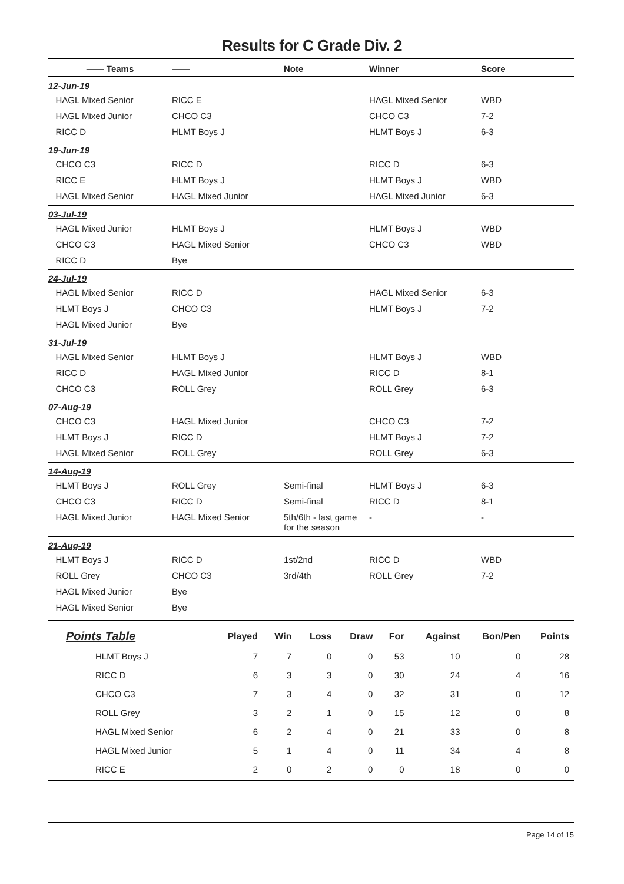Results for C Grade Div. 2
| —— Teams | —— | Note | Winner | Score |
| --- | --- | --- | --- | --- |
| 12-Jun-19 | | | | |
| HAGL Mixed Senior | RICC E | | HAGL Mixed Senior | WBD |
| HAGL Mixed Junior | CHCO C3 | | CHCO C3 | 7-2 |
| RICC D | HLMT Boys J | | HLMT Boys J | 6-3 |
| 19-Jun-19 | | | | |
| CHCO C3 | RICC D | | RICC D | 6-3 |
| RICC E | HLMT Boys J | | HLMT Boys J | WBD |
| HAGL Mixed Senior | HAGL Mixed Junior | | HAGL Mixed Junior | 6-3 |
| 03-Jul-19 | | | | |
| HAGL Mixed Junior | HLMT Boys J | | HLMT Boys J | WBD |
| CHCO C3 | HAGL Mixed Senior | | CHCO C3 | WBD |
| RICC D | Bye | | | |
| 24-Jul-19 | | | | |
| HAGL Mixed Senior | RICC D | | HAGL Mixed Senior | 6-3 |
| HLMT Boys J | CHCO C3 | | HLMT Boys J | 7-2 |
| HAGL Mixed Junior | Bye | | | |
| 31-Jul-19 | | | | |
| HAGL Mixed Senior | HLMT Boys J | | HLMT Boys J | WBD |
| RICC D | HAGL Mixed Junior | | RICC D | 8-1 |
| CHCO C3 | ROLL Grey | | ROLL Grey | 6-3 |
| 07-Aug-19 | | | | |
| CHCO C3 | HAGL Mixed Junior | | CHCO C3 | 7-2 |
| HLMT Boys J | RICC D | | HLMT Boys J | 7-2 |
| HAGL Mixed Senior | ROLL Grey | | ROLL Grey | 6-3 |
| 14-Aug-19 | | | | |
| HLMT Boys J | ROLL Grey | Semi-final | HLMT Boys J | 6-3 |
| CHCO C3 | RICC D | Semi-final | RICC D | 8-1 |
| HAGL Mixed Junior | HAGL Mixed Senior | 5th/6th - last game for the season | - | - |
| 21-Aug-19 | | | | |
| HLMT Boys J | RICC D | 1st/2nd | RICC D | WBD |
| ROLL Grey | CHCO C3 | 3rd/4th | ROLL Grey | 7-2 |
| HAGL Mixed Junior | Bye | | | |
| HAGL Mixed Senior | Bye | | | |
| Points Table | Played | Win | Loss | Draw | For | Against | Bon/Pen | Points |
| --- | --- | --- | --- | --- | --- | --- | --- | --- |
| HLMT Boys J | 7 | 7 | 0 | 0 | 53 | 10 | 0 | 28 |
| RICC D | 6 | 3 | 3 | 0 | 30 | 24 | 4 | 16 |
| CHCO C3 | 7 | 3 | 4 | 0 | 32 | 31 | 0 | 12 |
| ROLL Grey | 3 | 2 | 1 | 0 | 15 | 12 | 0 | 8 |
| HAGL Mixed Senior | 6 | 2 | 4 | 0 | 21 | 33 | 0 | 8 |
| HAGL Mixed Junior | 5 | 1 | 4 | 0 | 11 | 34 | 4 | 8 |
| RICC E | 2 | 0 | 2 | 0 | 0 | 18 | 0 | 0 |
Page 14 of 15